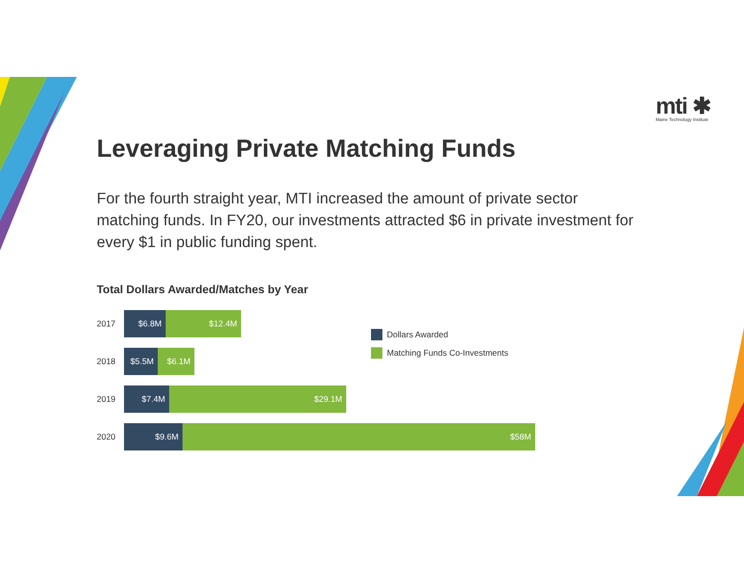mti ✱
Maine Technology Institute
Leveraging Private Matching Funds
For the fourth straight year, MTI increased the amount of private sector matching funds. In FY20, our investments attracted $6 in private investment for every $1 in public funding spent.
Total Dollars Awarded/Matches by Year
2017
$6.8M $12.4M
2018
$5.5M $6.1M
2019
$7.4M $29.1M
2020
$9.6M $58M
Dollars Awarded
Matching Funds Co-Investments